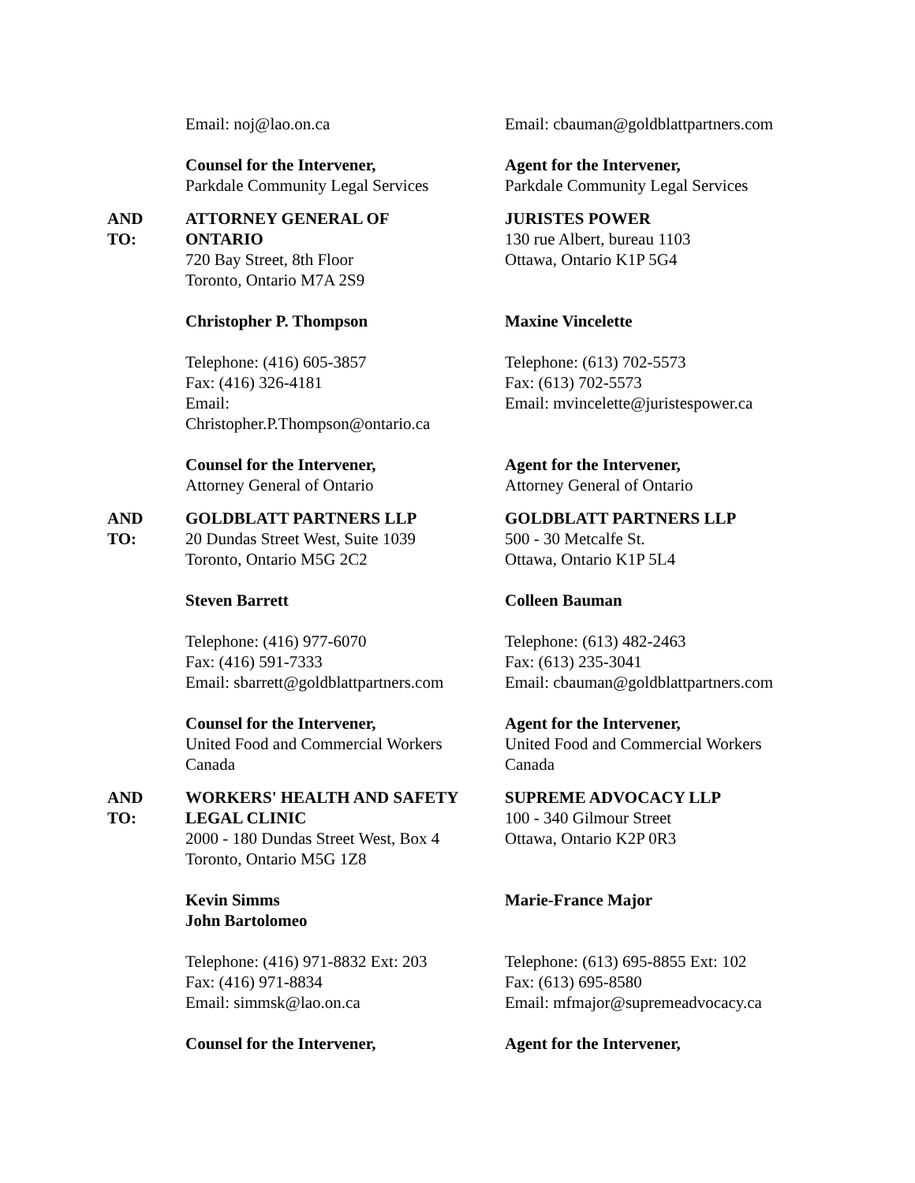Email: noj@lao.on.ca
Counsel for the Intervener,
Parkdale Community Legal Services
Email: cbauman@goldblattpartners.com
Agent for the Intervener,
Parkdale Community Legal Services
AND
TO:
ATTORNEY GENERAL OF
ONTARIO
720 Bay Street, 8th Floor
Toronto, Ontario M7A 2S9
Christopher P. Thompson
Telephone: (416) 605-3857
Fax: (416) 326-4181
Email:
Christopher.P.Thompson@ontario.ca
Counsel for the Intervener,
Attorney General of Ontario
JURISTES POWER
130 rue Albert, bureau 1103
Ottawa, Ontario K1P 5G4
Maxine Vincelette
Telephone: (613) 702-5573
Fax: (613) 702-5573
Email: mvincelette@juristespower.ca
Agent for the Intervener,
Attorney General of Ontario
AND
TO:
GOLDBLATT PARTNERS LLP
20 Dundas Street West, Suite 1039
Toronto, Ontario M5G 2C2
Steven Barrett
Telephone: (416) 977-6070
Fax: (416) 591-7333
Email: sbarrett@goldblattpartners.com
Counsel for the Intervener,
United Food and Commercial Workers
Canada
GOLDBLATT PARTNERS LLP
500 - 30 Metcalfe St.
Ottawa, Ontario K1P 5L4
Colleen Bauman
Telephone: (613) 482-2463
Fax: (613) 235-3041
Email: cbauman@goldblattpartners.com
Agent for the Intervener,
United Food and Commercial Workers
Canada
AND
TO:
WORKERS' HEALTH AND SAFETY
LEGAL CLINIC
2000 - 180 Dundas Street West, Box 4
Toronto, Ontario M5G 1Z8
Kevin Simms
John Bartolomeo
Telephone: (416) 971-8832 Ext: 203
Fax: (416) 971-8834
Email: simmsk@lao.on.ca
Counsel for the Intervener,
SUPREME ADVOCACY LLP
100 - 340 Gilmour Street
Ottawa, Ontario K2P 0R3
Marie-France Major
Telephone: (613) 695-8855 Ext: 102
Fax: (613) 695-8580
Email: mfmajor@supremeadvocacy.ca
Agent for the Intervener,